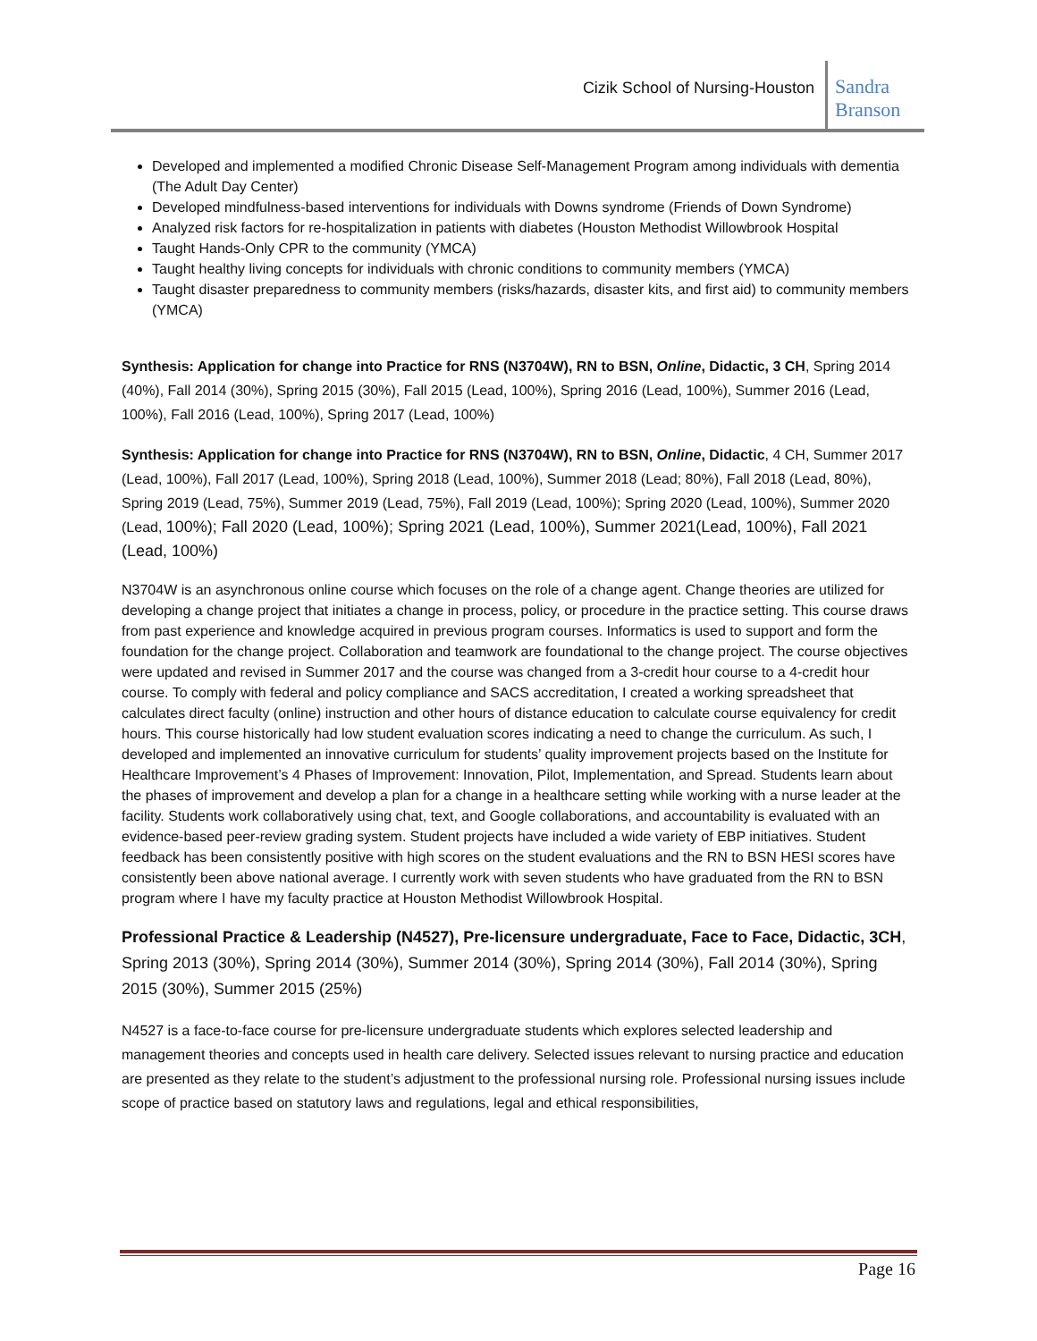Cizik School of Nursing-Houston
Sandra Branson
Developed and implemented a modified Chronic Disease Self-Management Program among individuals with dementia (The Adult Day Center)
Developed mindfulness-based interventions for individuals with Downs syndrome (Friends of Down Syndrome)
Analyzed risk factors for re-hospitalization in patients with diabetes (Houston Methodist Willowbrook Hospital
Taught Hands-Only CPR to the community (YMCA)
Taught healthy living concepts for individuals with chronic conditions to community members (YMCA)
Taught disaster preparedness to community members (risks/hazards, disaster kits, and first aid) to community members (YMCA)
Synthesis: Application for change into Practice for RNS (N3704W), RN to BSN, Online, Didactic, 3 CH, Spring 2014 (40%), Fall 2014 (30%), Spring 2015 (30%), Fall 2015 (Lead, 100%), Spring 2016 (Lead, 100%), Summer 2016 (Lead, 100%), Fall 2016 (Lead, 100%), Spring 2017 (Lead, 100%)
Synthesis: Application for change into Practice for RNS (N3704W), RN to BSN, Online, Didactic, 4 CH, Summer 2017 (Lead, 100%), Fall 2017 (Lead, 100%), Spring 2018 (Lead, 100%), Summer 2018 (Lead; 80%), Fall 2018 (Lead, 80%), Spring 2019 (Lead, 75%), Summer 2019 (Lead, 75%), Fall 2019 (Lead, 100%); Spring 2020 (Lead, 100%), Summer 2020 (Lead, 100%); Fall 2020 (Lead, 100%); Spring 2021 (Lead, 100%), Summer 2021(Lead, 100%), Fall 2021 (Lead, 100%)
N3704W is an asynchronous online course which focuses on the role of a change agent. Change theories are utilized for developing a change project that initiates a change in process, policy, or procedure in the practice setting. This course draws from past experience and knowledge acquired in previous program courses. Informatics is used to support and form the foundation for the change project. Collaboration and teamwork are foundational to the change project. The course objectives were updated and revised in Summer 2017 and the course was changed from a 3-credit hour course to a 4-credit hour course. To comply with federal and policy compliance and SACS accreditation, I created a working spreadsheet that calculates direct faculty (online) instruction and other hours of distance education to calculate course equivalency for credit hours. This course historically had low student evaluation scores indicating a need to change the curriculum. As such, I developed and implemented an innovative curriculum for students’ quality improvement projects based on the Institute for Healthcare Improvement’s 4 Phases of Improvement: Innovation, Pilot, Implementation, and Spread. Students learn about the phases of improvement and develop a plan for a change in a healthcare setting while working with a nurse leader at the facility. Students work collaboratively using chat, text, and Google collaborations, and accountability is evaluated with an evidence-based peer-review grading system. Student projects have included a wide variety of EBP initiatives. Student feedback has been consistently positive with high scores on the student evaluations and the RN to BSN HESI scores have consistently been above national average. I currently work with seven students who have graduated from the RN to BSN program where I have my faculty practice at Houston Methodist Willowbrook Hospital.
Professional Practice & Leadership (N4527), Pre-licensure undergraduate, Face to Face, Didactic, 3CH, Spring 2013 (30%), Spring 2014 (30%), Summer 2014 (30%), Spring 2014 (30%), Fall 2014 (30%), Spring 2015 (30%), Summer 2015 (25%)
N4527 is a face-to-face course for pre-licensure undergraduate students which explores selected leadership and management theories and concepts used in health care delivery. Selected issues relevant to nursing practice and education are presented as they relate to the student’s adjustment to the professional nursing role. Professional nursing issues include scope of practice based on statutory laws and regulations, legal and ethical responsibilities,
Page 16